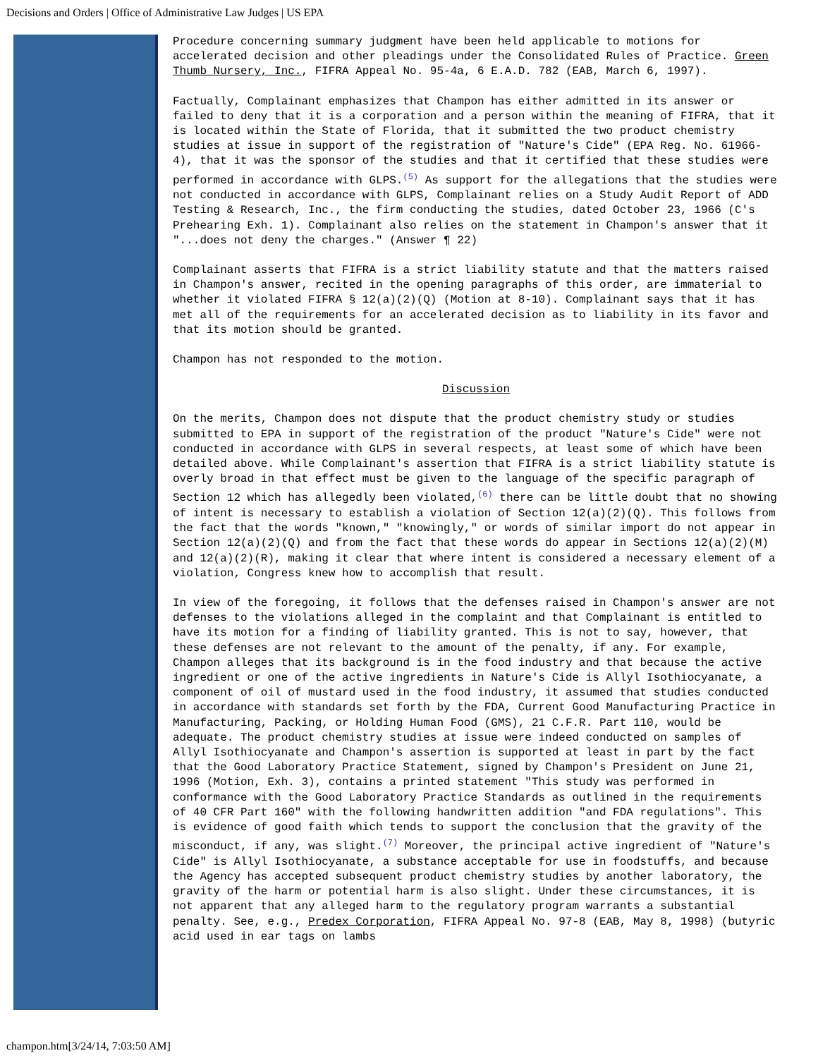Decisions and Orders | Office of Administrative Law Judges | US EPA
Procedure concerning summary judgment have been held applicable to motions for accelerated decision and other pleadings under the Consolidated Rules of Practice. Green Thumb Nursery, Inc., FIFRA Appeal No. 95-4a, 6 E.A.D. 782 (EAB, March 6, 1997).
Factually, Complainant emphasizes that Champon has either admitted in its answer or failed to deny that it is a corporation and a person within the meaning of FIFRA, that it is located within the State of Florida, that it submitted the two product chemistry studies at issue in support of the registration of "Nature's Cide" (EPA Reg. No. 61966-4), that it was the sponsor of the studies and that it certified that these studies were performed in accordance with GLPS.<sup>(5)</sup> As support for the allegations that the studies were not conducted in accordance with GLPS, Complainant relies on a Study Audit Report of ADD Testing & Research, Inc., the firm conducting the studies, dated October 23, 1966 (C's Prehearing Exh. 1). Complainant also relies on the statement in Champon's answer that it "...does not deny the charges." (Answer ¶ 22)
Complainant asserts that FIFRA is a strict liability statute and that the matters raised in Champon's answer, recited in the opening paragraphs of this order, are immaterial to whether it violated FIFRA § 12(a)(2)(Q) (Motion at 8-10). Complainant says that it has met all of the requirements for an accelerated decision as to liability in its favor and that its motion should be granted.
Champon has not responded to the motion.
Discussion
On the merits, Champon does not dispute that the product chemistry study or studies submitted to EPA in support of the registration of the product "Nature's Cide" were not conducted in accordance with GLPS in several respects, at least some of which have been detailed above. While Complainant's assertion that FIFRA is a strict liability statute is overly broad in that effect must be given to the language of the specific paragraph of Section 12 which has allegedly been violated,<sup>(6)</sup> there can be little doubt that no showing of intent is necessary to establish a violation of Section 12(a)(2)(Q). This follows from the fact that the words "known," "knowingly," or words of similar import do not appear in Section 12(a)(2)(Q) and from the fact that these words do appear in Sections 12(a)(2)(M) and 12(a)(2)(R), making it clear that where intent is considered a necessary element of a violation, Congress knew how to accomplish that result.
In view of the foregoing, it follows that the defenses raised in Champon's answer are not defenses to the violations alleged in the complaint and that Complainant is entitled to have its motion for a finding of liability granted. This is not to say, however, that these defenses are not relevant to the amount of the penalty, if any. For example, Champon alleges that its background is in the food industry and that because the active ingredient or one of the active ingredients in Nature's Cide is Allyl Isothiocyanate, a component of oil of mustard used in the food industry, it assumed that studies conducted in accordance with standards set forth by the FDA, Current Good Manufacturing Practice in Manufacturing, Packing, or Holding Human Food (GMS), 21 C.F.R. Part 110, would be adequate. The product chemistry studies at issue were indeed conducted on samples of Allyl Isothiocyanate and Champon's assertion is supported at least in part by the fact that the Good Laboratory Practice Statement, signed by Champon's President on June 21, 1996 (Motion, Exh. 3), contains a printed statement "This study was performed in conformance with the Good Laboratory Practice Standards as outlined in the requirements of 40 CFR Part 160" with the following handwritten addition "and FDA regulations". This is evidence of good faith which tends to support the conclusion that the gravity of the misconduct, if any, was slight.<sup>(7)</sup> Moreover, the principal active ingredient of "Nature's Cide" is Allyl Isothiocyanate, a substance acceptable for use in foodstuffs, and because the Agency has accepted subsequent product chemistry studies by another laboratory, the gravity of the harm or potential harm is also slight. Under these circumstances, it is not apparent that any alleged harm to the regulatory program warrants a substantial penalty. See, e.g., Predex Corporation, FIFRA Appeal No. 97-8 (EAB, May 8, 1998) (butyric acid used in ear tags on lambs
champon.htm[3/24/14, 7:03:50 AM]